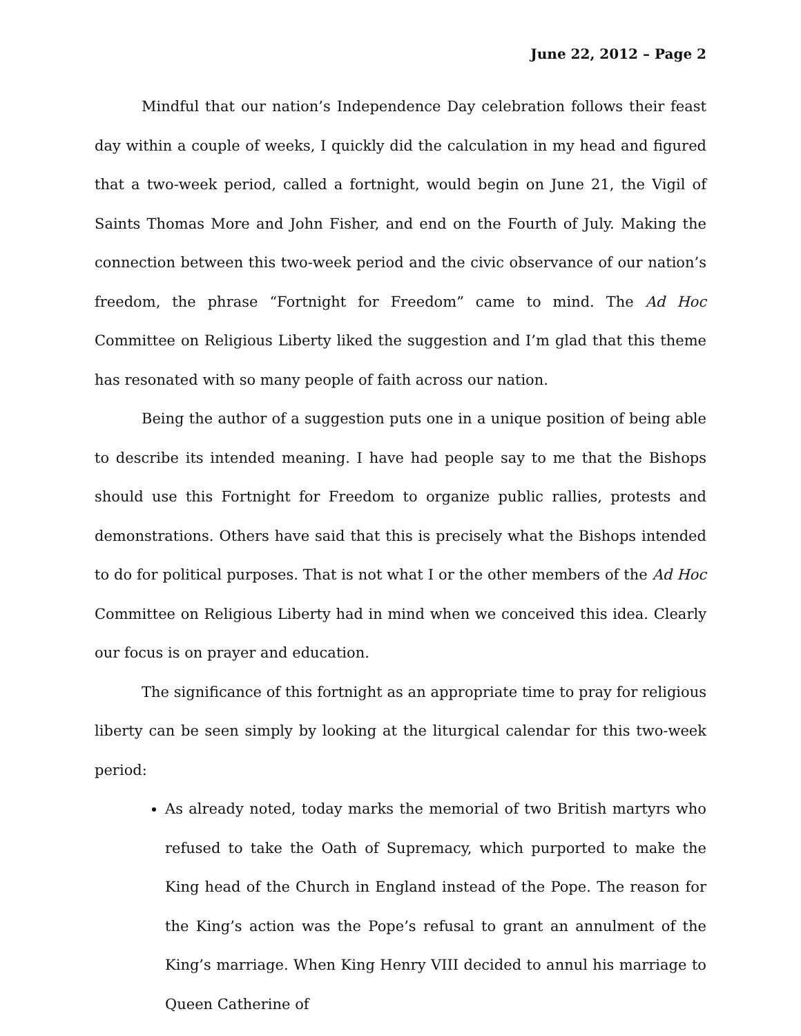June 22, 2012 – Page 2
Mindful that our nation’s Independence Day celebration follows their feast day within a couple of weeks, I quickly did the calculation in my head and figured that a two-week period, called a fortnight, would begin on June 21, the Vigil of Saints Thomas More and John Fisher, and end on the Fourth of July. Making the connection between this two-week period and the civic observance of our nation’s freedom, the phrase “Fortnight for Freedom” came to mind. The Ad Hoc Committee on Religious Liberty liked the suggestion and I’m glad that this theme has resonated with so many people of faith across our nation.
Being the author of a suggestion puts one in a unique position of being able to describe its intended meaning. I have had people say to me that the Bishops should use this Fortnight for Freedom to organize public rallies, protests and demonstrations. Others have said that this is precisely what the Bishops intended to do for political purposes. That is not what I or the other members of the Ad Hoc Committee on Religious Liberty had in mind when we conceived this idea. Clearly our focus is on prayer and education.
The significance of this fortnight as an appropriate time to pray for religious liberty can be seen simply by looking at the liturgical calendar for this two-week period:
As already noted, today marks the memorial of two British martyrs who refused to take the Oath of Supremacy, which purported to make the King head of the Church in England instead of the Pope. The reason for the King’s action was the Pope’s refusal to grant an annulment of the King’s marriage. When King Henry VIII decided to annul his marriage to Queen Catherine of